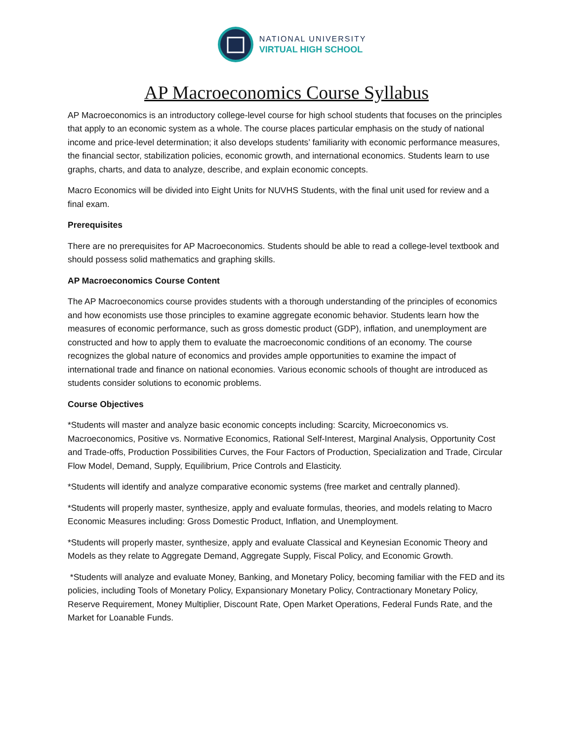NATIONAL UNIVERSITY
VIRTUAL HIGH SCHOOL
AP Macroeconomics Course Syllabus
AP Macroeconomics is an introductory college-level course for high school students that focuses on the principles that apply to an economic system as a whole. The course places particular emphasis on the study of national income and price-level determination; it also develops students’ familiarity with economic performance measures, the financial sector, stabilization policies, economic growth, and international economics. Students learn to use graphs, charts, and data to analyze, describe, and explain economic concepts.
Macro Economics will be divided into Eight Units for NUVHS Students, with the final unit used for review and a final exam.
Prerequisites
There are no prerequisites for AP Macroeconomics. Students should be able to read a college-level textbook and should possess solid mathematics and graphing skills.
AP Macroeconomics Course Content
The AP Macroeconomics course provides students with a thorough understanding of the principles of economics and how economists use those principles to examine aggregate economic behavior. Students learn how the measures of economic performance, such as gross domestic product (GDP), inflation, and unemployment are constructed and how to apply them to evaluate the macroeconomic conditions of an economy. The course recognizes the global nature of economics and provides ample opportunities to examine the impact of international trade and finance on national economies. Various economic schools of thought are introduced as students consider solutions to economic problems.
Course Objectives
*Students will master and analyze basic economic concepts including: Scarcity, Microeconomics vs. Macroeconomics, Positive vs. Normative Economics, Rational Self-Interest, Marginal Analysis, Opportunity Cost and Trade-offs, Production Possibilities Curves, the Four Factors of Production, Specialization and Trade, Circular Flow Model, Demand, Supply, Equilibrium, Price Controls and Elasticity.
*Students will identify and analyze comparative economic systems (free market and centrally planned).
*Students will properly master, synthesize, apply and evaluate formulas, theories, and models relating to Macro Economic Measures including: Gross Domestic Product, Inflation, and Unemployment.
*Students will properly master, synthesize, apply and evaluate Classical and Keynesian Economic Theory and Models as they relate to Aggregate Demand, Aggregate Supply, Fiscal Policy, and Economic Growth.
*Students will analyze and evaluate Money, Banking, and Monetary Policy, becoming familiar with the FED and its policies, including Tools of Monetary Policy, Expansionary Monetary Policy, Contractionary Monetary Policy, Reserve Requirement, Money Multiplier, Discount Rate, Open Market Operations, Federal Funds Rate, and the Market for Loanable Funds.